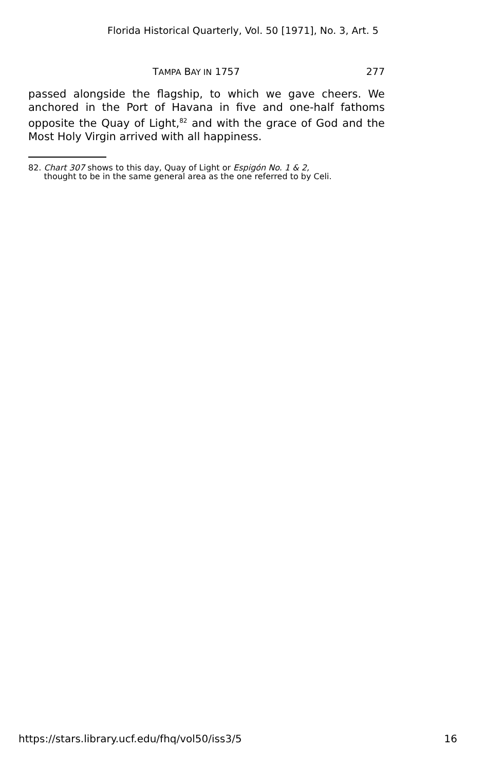Florida Historical Quarterly, Vol. 50 [1971], No. 3, Art. 5
TAMPA BAY IN 1757 277
passed alongside the flagship, to which we gave cheers. We anchored in the Port of Havana in five and one-half fathoms opposite the Quay of Light,<sup>82</sup> and with the grace of God and the Most Holy Virgin arrived with all happiness.
82. Chart 307 shows to this day, Quay of Light or Espigón No. 1 & 2,
thought to be in the same general area as the one referred to by Celi.
https://stars.library.ucf.edu/fhq/vol50/iss3/5 16